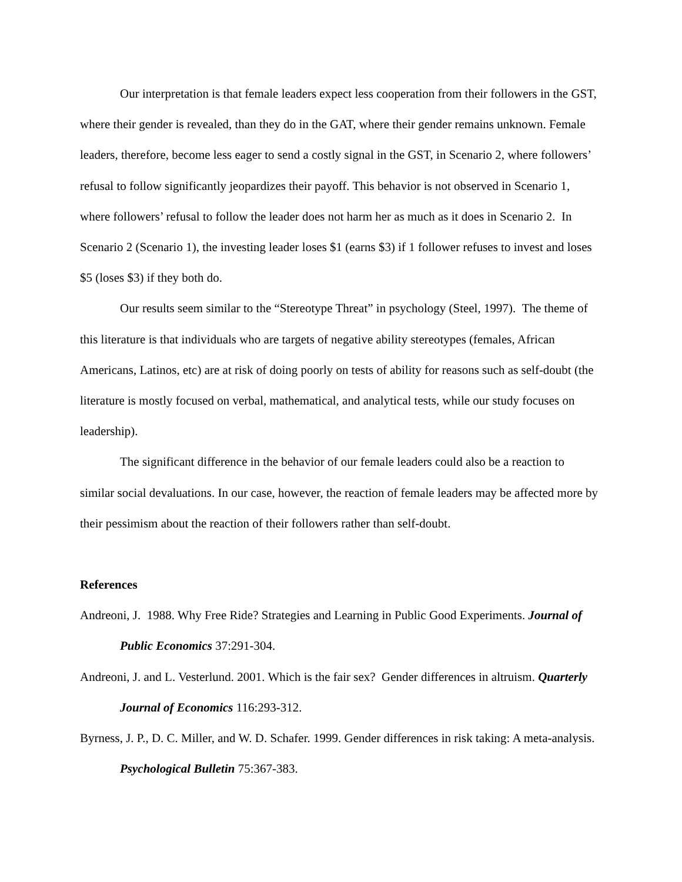Our interpretation is that female leaders expect less cooperation from their followers in the GST, where their gender is revealed, than they do in the GAT, where their gender remains unknown. Female leaders, therefore, become less eager to send a costly signal in the GST, in Scenario 2, where followers’ refusal to follow significantly jeopardizes their payoff. This behavior is not observed in Scenario 1, where followers’ refusal to follow the leader does not harm her as much as it does in Scenario 2. In Scenario 2 (Scenario 1), the investing leader loses $1 (earns $3) if 1 follower refuses to invest and loses $5 (loses $3) if they both do.
Our results seem similar to the “Stereotype Threat” in psychology (Steel, 1997). The theme of this literature is that individuals who are targets of negative ability stereotypes (females, African Americans, Latinos, etc) are at risk of doing poorly on tests of ability for reasons such as self-doubt (the literature is mostly focused on verbal, mathematical, and analytical tests, while our study focuses on leadership).
The significant difference in the behavior of our female leaders could also be a reaction to similar social devaluations. In our case, however, the reaction of female leaders may be affected more by their pessimism about the reaction of their followers rather than self-doubt.
References
Andreoni, J. 1988. Why Free Ride? Strategies and Learning in Public Good Experiments. Journal of Public Economics 37:291-304.
Andreoni, J. and L. Vesterlund. 2001. Which is the fair sex? Gender differences in altruism. Quarterly Journal of Economics 116:293-312.
Byrness, J. P., D. C. Miller, and W. D. Schafer. 1999. Gender differences in risk taking: A meta-analysis. Psychological Bulletin 75:367-383.